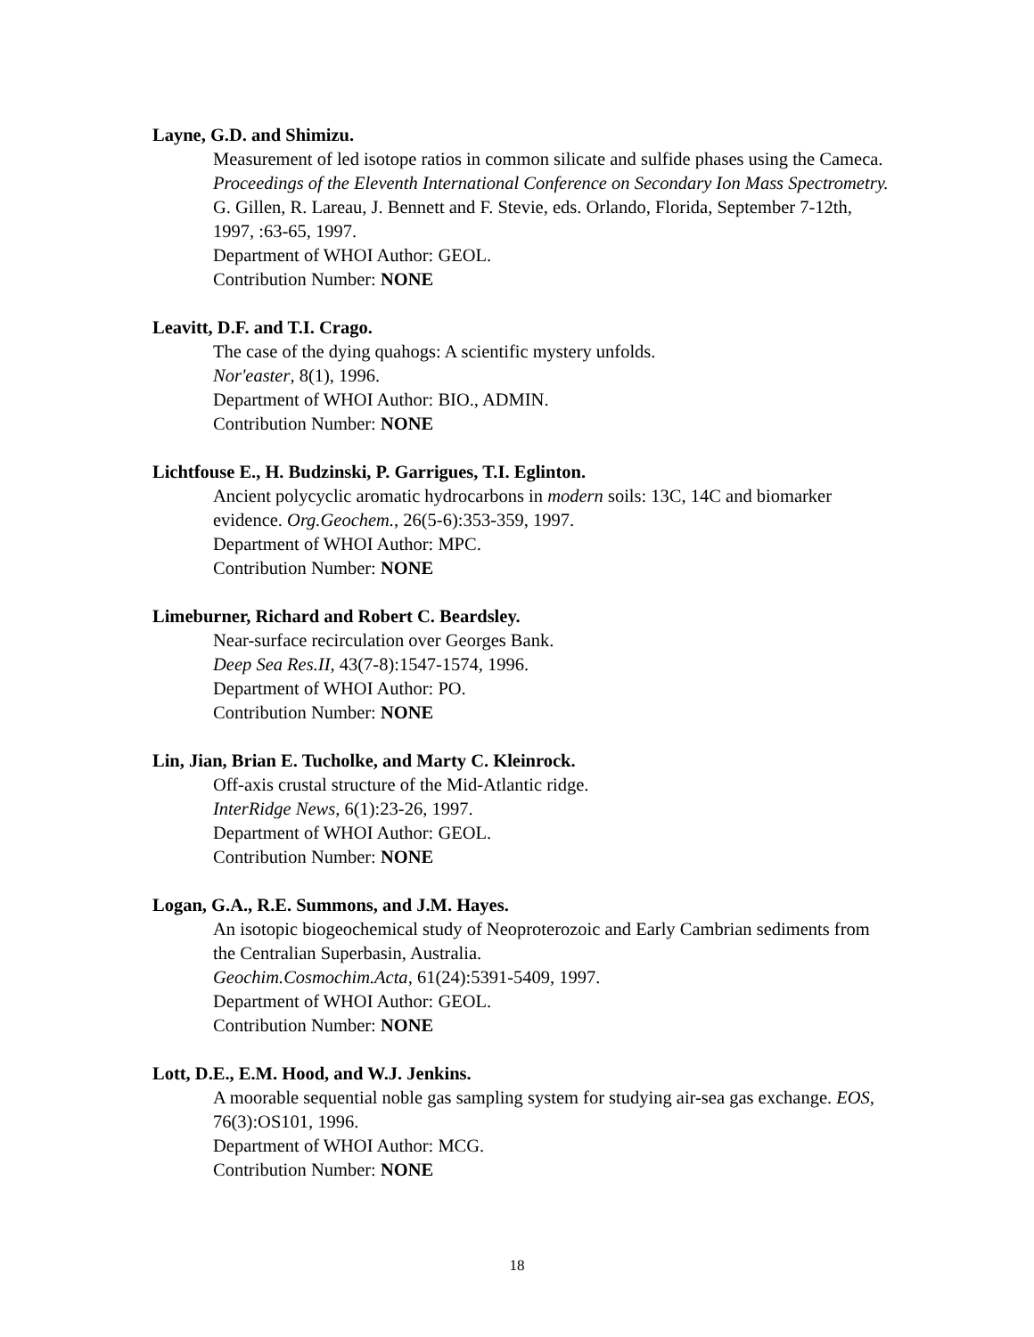Layne, G.D. and Shimizu.
Measurement of led isotope ratios in common silicate and sulfide phases using the Cameca. Proceedings of the Eleventh International Conference on Secondary Ion Mass Spectrometry. G. Gillen, R. Lareau, J. Bennett and F. Stevie, eds. Orlando, Florida, September 7-12th, 1997, :63-65, 1997.
Department of WHOI Author: GEOL.
Contribution Number: NONE
Leavitt, D.F. and T.I. Crago.
The case of the dying quahogs: A scientific mystery unfolds.
Nor'easter, 8(1), 1996.
Department of WHOI Author: BIO., ADMIN.
Contribution Number: NONE
Lichtfouse E., H. Budzinski, P. Garrigues, T.I. Eglinton.
Ancient polycyclic aromatic hydrocarbons in modern soils: 13C, 14C and biomarker evidence. Org.Geochem., 26(5-6):353-359, 1997.
Department of WHOI Author: MPC.
Contribution Number: NONE
Limeburner, Richard and Robert C. Beardsley.
Near-surface recirculation over Georges Bank.
Deep Sea Res.II, 43(7-8):1547-1574, 1996.
Department of WHOI Author: PO.
Contribution Number: NONE
Lin, Jian, Brian E. Tucholke, and Marty C. Kleinrock.
Off-axis crustal structure of the Mid-Atlantic ridge.
InterRidge News, 6(1):23-26, 1997.
Department of WHOI Author: GEOL.
Contribution Number: NONE
Logan, G.A., R.E. Summons, and J.M. Hayes.
An isotopic biogeochemical study of Neoproterozoic and Early Cambrian sediments from the Centralian Superbasin, Australia.
Geochim.Cosmochim.Acta, 61(24):5391-5409, 1997.
Department of WHOI Author: GEOL.
Contribution Number: NONE
Lott, D.E., E.M. Hood, and W.J. Jenkins.
A moorable sequential noble gas sampling system for studying air-sea gas exchange. EOS, 76(3):OS101, 1996.
Department of WHOI Author: MCG.
Contribution Number: NONE
18